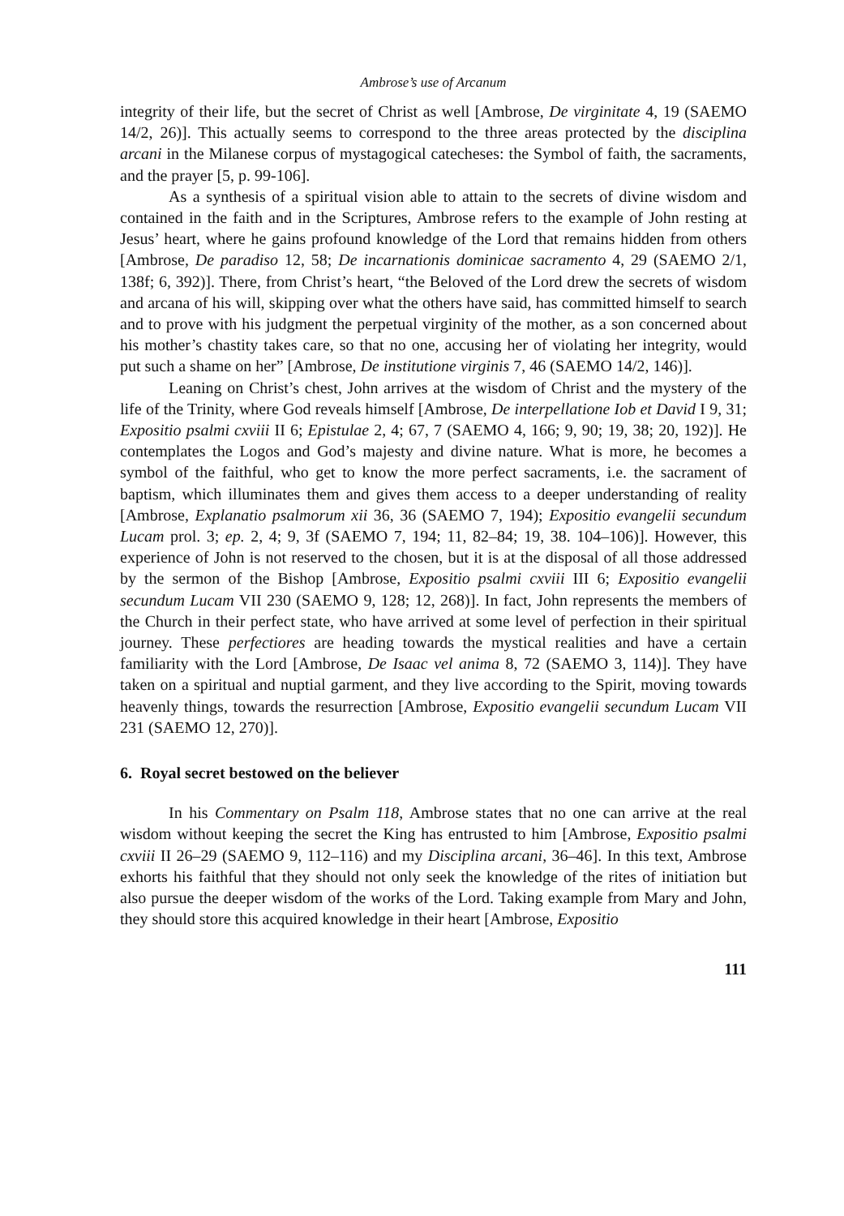Ambrose’s use of Arcanum
integrity of their life, but the secret of Christ as well [Ambrose, De virginitate 4, 19 (SAEMO 14/2, 26)]. This actually seems to correspond to the three areas protected by the disciplina arcani in the Milanese corpus of mystagogical catecheses: the Symbol of faith, the sacraments, and the prayer [5, p. 99-106].
As a synthesis of a spiritual vision able to attain to the secrets of divine wisdom and contained in the faith and in the Scriptures, Ambrose refers to the example of John resting at Jesus’ heart, where he gains profound knowledge of the Lord that remains hidden from others [Ambrose, De paradiso 12, 58; De incarnationis dominicae sacramento 4, 29 (SAEMO 2/1, 138f; 6, 392)]. There, from Christ’s heart, “the Beloved of the Lord drew the secrets of wisdom and arcana of his will, skipping over what the others have said, has committed himself to search and to prove with his judgment the perpetual virginity of the mother, as a son concerned about his mother’s chastity takes care, so that no one, accusing her of violating her integrity, would put such a shame on her” [Ambrose, De institutione virginis 7, 46 (SAEMO 14/2, 146)].
Leaning on Christ’s chest, John arrives at the wisdom of Christ and the mystery of the life of the Trinity, where God reveals himself [Ambrose, De interpellatione Iob et David I 9, 31; Expositio psalmi cxviii II 6; Epistulae 2, 4; 67, 7 (SAEMO 4, 166; 9, 90; 19, 38; 20, 192)]. He contemplates the Logos and God’s majesty and divine nature. What is more, he becomes a symbol of the faithful, who get to know the more perfect sacraments, i.e. the sacrament of baptism, which illuminates them and gives them access to a deeper understanding of reality [Ambrose, Explanatio psalmorum xii 36, 36 (SAEMO 7, 194); Expositio evangelii secundum Lucam prol. 3; ep. 2, 4; 9, 3f (SAEMO 7, 194; 11, 82–84; 19, 38. 104–106)]. However, this experience of John is not reserved to the chosen, but it is at the disposal of all those addressed by the sermon of the Bishop [Ambrose, Expositio psalmi cxviii III 6; Expositio evangelii secundum Lucam VII 230 (SAEMO 9, 128; 12, 268)]. In fact, John represents the members of the Church in their perfect state, who have arrived at some level of perfection in their spiritual journey. These perfectiores are heading towards the mystical realities and have a certain familiarity with the Lord [Ambrose, De Isaac vel anima 8, 72 (SAEMO 3, 114)]. They have taken on a spiritual and nuptial garment, and they live according to the Spirit, moving towards heavenly things, towards the resurrection [Ambrose, Expositio evangelii secundum Lucam VII 231 (SAEMO 12, 270)].
6. Royal secret bestowed on the believer
In his Commentary on Psalm 118, Ambrose states that no one can arrive at the real wisdom without keeping the secret the King has entrusted to him [Ambrose, Expositio psalmi cxviii II 26–29 (SAEMO 9, 112–116) and my Disciplina arcani, 36–46]. In this text, Ambrose exhorts his faithful that they should not only seek the knowledge of the rites of initiation but also pursue the deeper wisdom of the works of the Lord. Taking example from Mary and John, they should store this acquired knowledge in their heart [Ambrose, Expositio
111